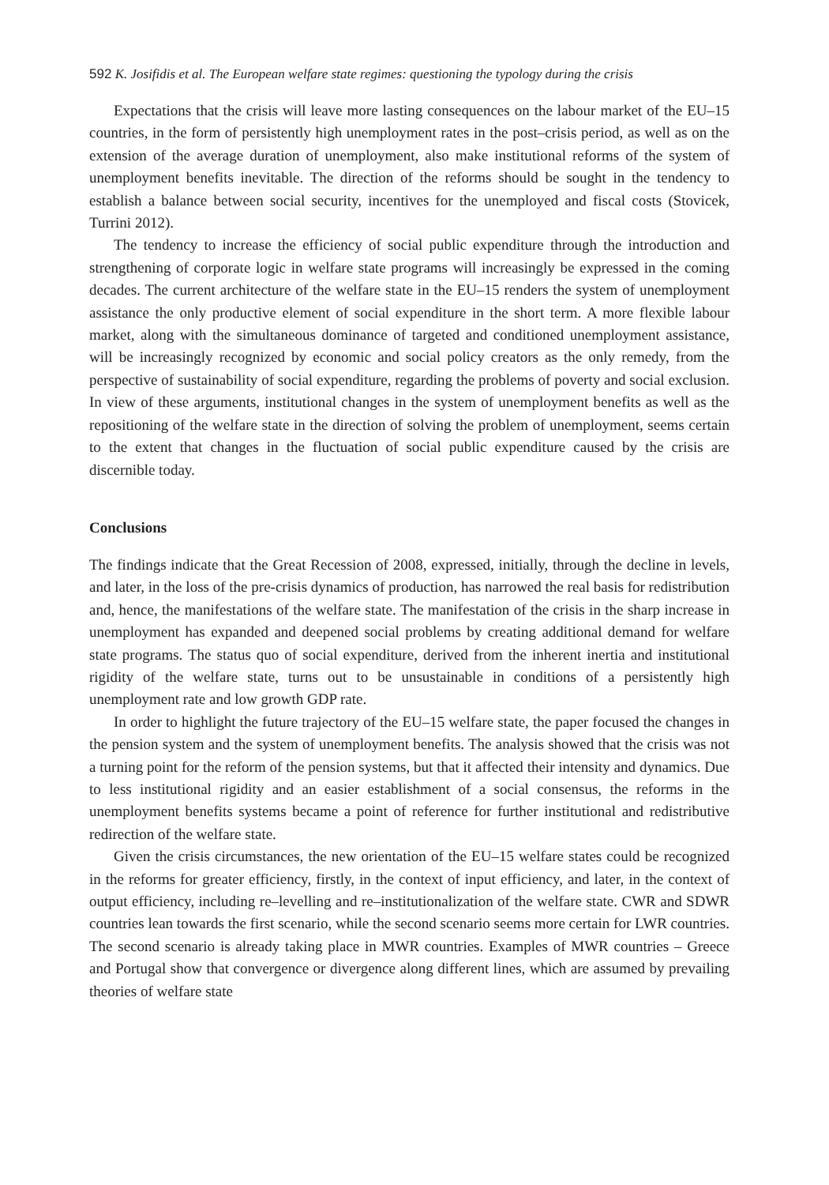592 K. Josifidis et al. The European welfare state regimes: questioning the typology during the crisis
Expectations that the crisis will leave more lasting consequences on the labour market of the EU–15 countries, in the form of persistently high unemployment rates in the post–crisis period, as well as on the extension of the average duration of unemployment, also make institutional reforms of the system of unemployment benefits inevitable. The direction of the reforms should be sought in the tendency to establish a balance between social security, incentives for the unemployed and fiscal costs (Stovicek, Turrini 2012).
The tendency to increase the efficiency of social public expenditure through the introduction and strengthening of corporate logic in welfare state programs will increasingly be expressed in the coming decades. The current architecture of the welfare state in the EU–15 renders the system of unemployment assistance the only productive element of social expenditure in the short term. A more flexible labour market, along with the simultaneous dominance of targeted and conditioned unemployment assistance, will be increasingly recognized by economic and social policy creators as the only remedy, from the perspective of sustainability of social expenditure, regarding the problems of poverty and social exclusion. In view of these arguments, institutional changes in the system of unemployment benefits as well as the repositioning of the welfare state in the direction of solving the problem of unemployment, seems certain to the extent that changes in the fluctuation of social public expenditure caused by the crisis are discernible today.
Conclusions
The findings indicate that the Great Recession of 2008, expressed, initially, through the decline in levels, and later, in the loss of the pre-crisis dynamics of production, has narrowed the real basis for redistribution and, hence, the manifestations of the welfare state. The manifestation of the crisis in the sharp increase in unemployment has expanded and deepened social problems by creating additional demand for welfare state programs. The status quo of social expenditure, derived from the inherent inertia and institutional rigidity of the welfare state, turns out to be unsustainable in conditions of a persistently high unemployment rate and low growth GDP rate.
In order to highlight the future trajectory of the EU–15 welfare state, the paper focused the changes in the pension system and the system of unemployment benefits. The analysis showed that the crisis was not a turning point for the reform of the pension systems, but that it affected their intensity and dynamics. Due to less institutional rigidity and an easier establishment of a social consensus, the reforms in the unemployment benefits systems became a point of reference for further institutional and redistributive redirection of the welfare state.
Given the crisis circumstances, the new orientation of the EU–15 welfare states could be recognized in the reforms for greater efficiency, firstly, in the context of input efficiency, and later, in the context of output efficiency, including re–levelling and re–institutionalization of the welfare state. CWR and SDWR countries lean towards the first scenario, while the second scenario seems more certain for LWR countries. The second scenario is already taking place in MWR countries. Examples of MWR countries – Greece and Portugal show that convergence or divergence along different lines, which are assumed by prevailing theories of welfare state